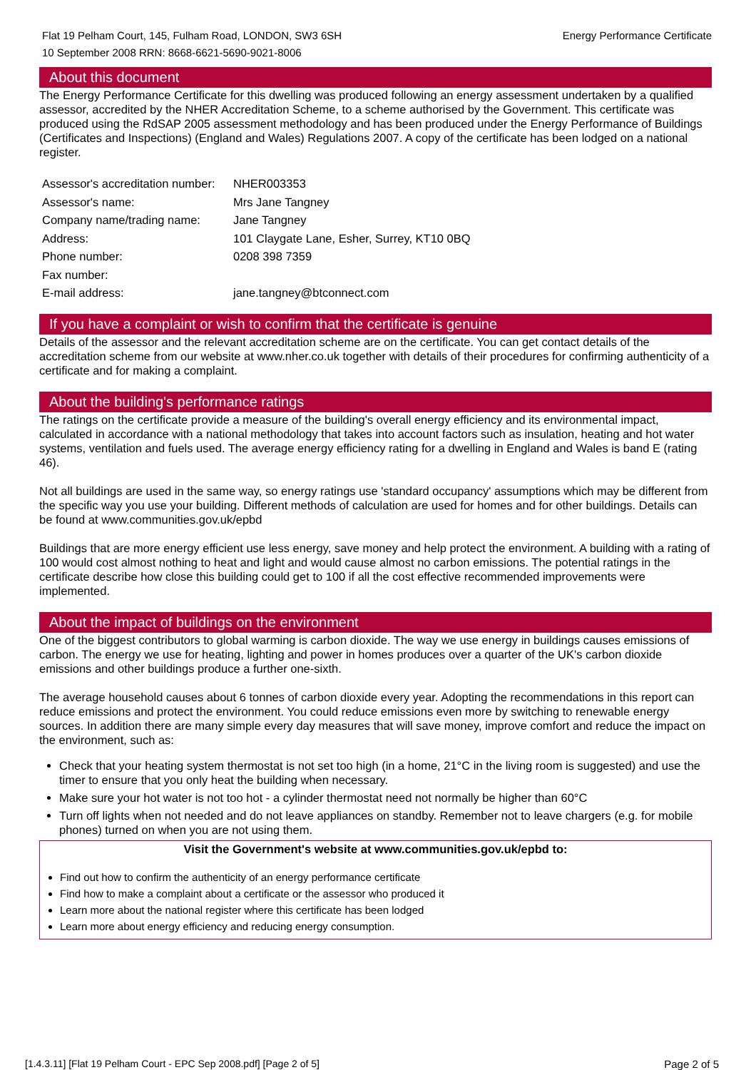Flat 19 Pelham Court, 145, Fulham Road, LONDON, SW3 6SH
10 September 2008 RRN: 8668-6621-5690-9021-8006
Energy Performance Certificate
About this document
The Energy Performance Certificate for this dwelling was produced following an energy assessment undertaken by a qualified assessor, accredited by the NHER Accreditation Scheme, to a scheme authorised by the Government. This certificate was produced using the RdSAP 2005 assessment methodology and has been produced under the Energy Performance of Buildings (Certificates and Inspections) (England and Wales) Regulations 2007. A copy of the certificate has been lodged on a national register.
| Assessor's accreditation number: | NHER003353 |
| Assessor's name: | Mrs Jane Tangney |
| Company name/trading name: | Jane Tangney |
| Address: | 101 Claygate Lane, Esher, Surrey, KT10 0BQ |
| Phone number: | 0208 398 7359 |
| Fax number: | |
| E-mail address: | jane.tangney@btconnect.com |
If you have a complaint or wish to confirm that the certificate is genuine
Details of the assessor and the relevant accreditation scheme are on the certificate. You can get contact details of the accreditation scheme from our website at www.nher.co.uk together with details of their procedures for confirming authenticity of a certificate and for making a complaint.
About the building's performance ratings
The ratings on the certificate provide a measure of the building's overall energy efficiency and its environmental impact, calculated in accordance with a national methodology that takes into account factors such as insulation, heating and hot water systems, ventilation and fuels used. The average energy efficiency rating for a dwelling in England and Wales is band E (rating 46).
Not all buildings are used in the same way, so energy ratings use 'standard occupancy' assumptions which may be different from the specific way you use your building. Different methods of calculation are used for homes and for other buildings. Details can be found at www.communities.gov.uk/epbd
Buildings that are more energy efficient use less energy, save money and help protect the environment. A building with a rating of 100 would cost almost nothing to heat and light and would cause almost no carbon emissions. The potential ratings in the certificate describe how close this building could get to 100 if all the cost effective recommended improvements were implemented.
About the impact of buildings on the environment
One of the biggest contributors to global warming is carbon dioxide. The way we use energy in buildings causes emissions of carbon. The energy we use for heating, lighting and power in homes produces over a quarter of the UK's carbon dioxide emissions and other buildings produce a further one-sixth.
The average household causes about 6 tonnes of carbon dioxide every year. Adopting the recommendations in this report can reduce emissions and protect the environment. You could reduce emissions even more by switching to renewable energy sources. In addition there are many simple every day measures that will save money, improve comfort and reduce the impact on the environment, such as:
Check that your heating system thermostat is not set too high (in a home, 21°C in the living room is suggested) and use the timer to ensure that you only heat the building when necessary.
Make sure your hot water is not too hot - a cylinder thermostat need not normally be higher than 60°C
Turn off lights when not needed and do not leave appliances on standby. Remember not to leave chargers (e.g. for mobile phones) turned on when you are not using them.
Visit the Government's website at www.communities.gov.uk/epbd to:
Find out how to confirm the authenticity of an energy performance certificate
Find how to make a complaint about a certificate or the assessor who produced it
Learn more about the national register where this certificate has been lodged
Learn more about energy efficiency and reducing energy consumption.
[1.4.3.11] [Flat 19 Pelham Court - EPC Sep 2008.pdf] [Page 2 of 5] Page 2 of 5